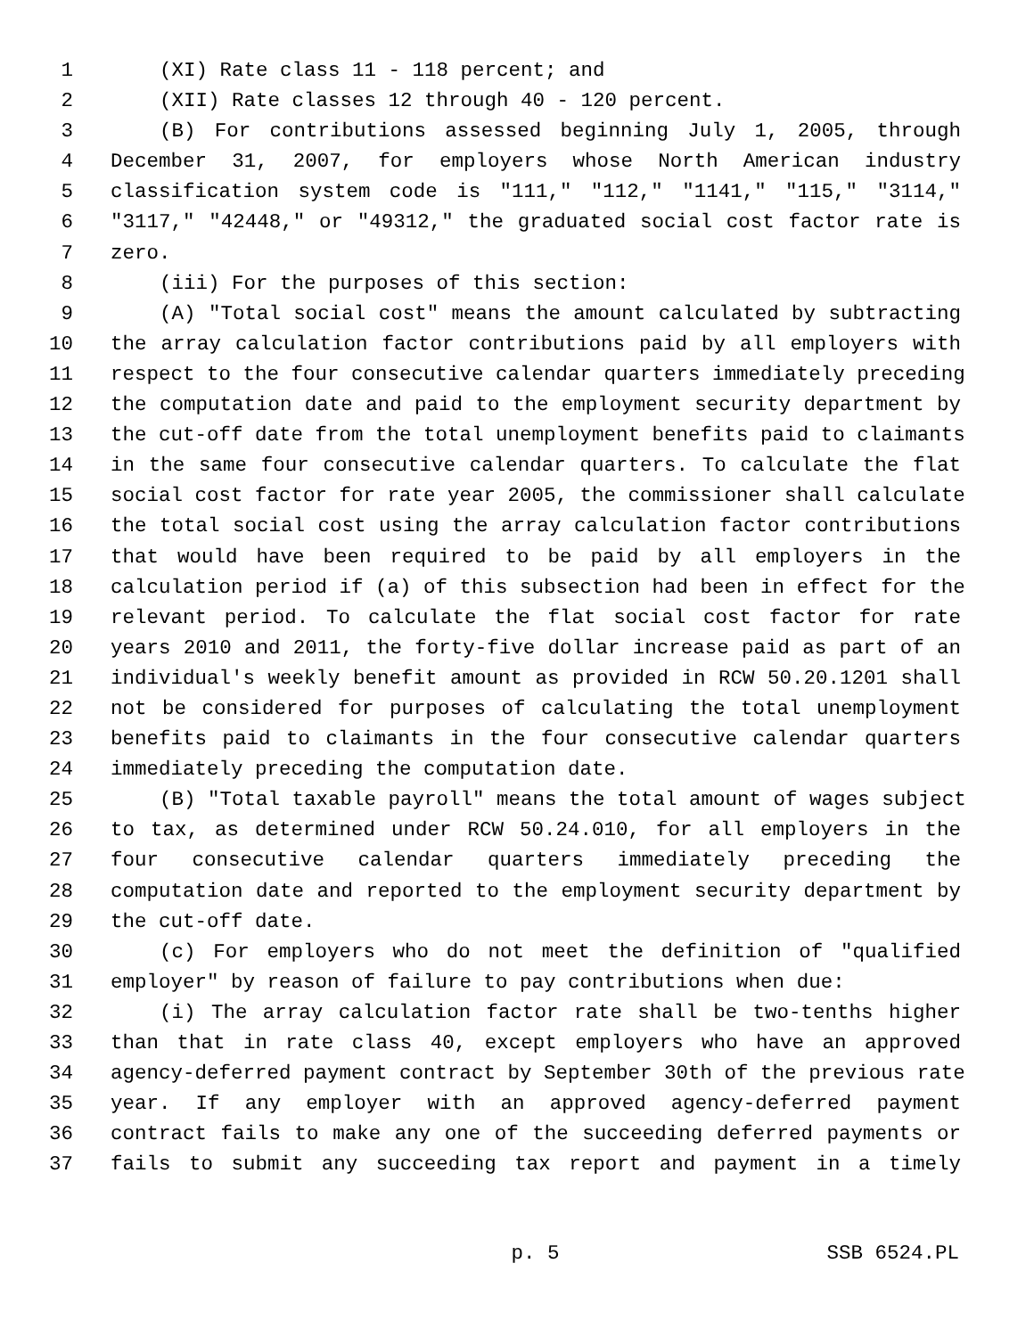1 (XI) Rate class 11 - 118 percent; and
2 (XII) Rate classes 12 through 40 - 120 percent.
3 (B) For contributions assessed beginning July 1, 2005, through
4 December 31, 2007, for employers whose North American industry
5 classification system code is "111," "112," "1141," "115," "3114,"
6 "3117," "42448," or "49312," the graduated social cost factor rate is
7 zero.
8 (iii) For the purposes of this section:
9 (A) "Total social cost" means the amount calculated by subtracting
10 the array calculation factor contributions paid by all employers with
11 respect to the four consecutive calendar quarters immediately preceding
12 the computation date and paid to the employment security department by
13 the cut-off date from the total unemployment benefits paid to claimants
14 in the same four consecutive calendar quarters. To calculate the flat
15 social cost factor for rate year 2005, the commissioner shall calculate
16 the total social cost using the array calculation factor contributions
17 that would have been required to be paid by all employers in the
18 calculation period if (a) of this subsection had been in effect for the
19 relevant period. To calculate the flat social cost factor for rate
20 years 2010 and 2011, the forty-five dollar increase paid as part of an
21 individual's weekly benefit amount as provided in RCW 50.20.1201 shall
22 not be considered for purposes of calculating the total unemployment
23 benefits paid to claimants in the four consecutive calendar quarters
24 immediately preceding the computation date.
25 (B) "Total taxable payroll" means the total amount of wages subject
26 to tax, as determined under RCW 50.24.010, for all employers in the
27 four consecutive calendar quarters immediately preceding the
28 computation date and reported to the employment security department by
29 the cut-off date.
30 (c) For employers who do not meet the definition of "qualified
31 employer" by reason of failure to pay contributions when due:
32 (i) The array calculation factor rate shall be two-tenths higher
33 than that in rate class 40, except employers who have an approved
34 agency-deferred payment contract by September 30th of the previous rate
35 year. If any employer with an approved agency-deferred payment
36 contract fails to make any one of the succeeding deferred payments or
37 fails to submit any succeeding tax report and payment in a timely
p. 5 SSB 6524.PL